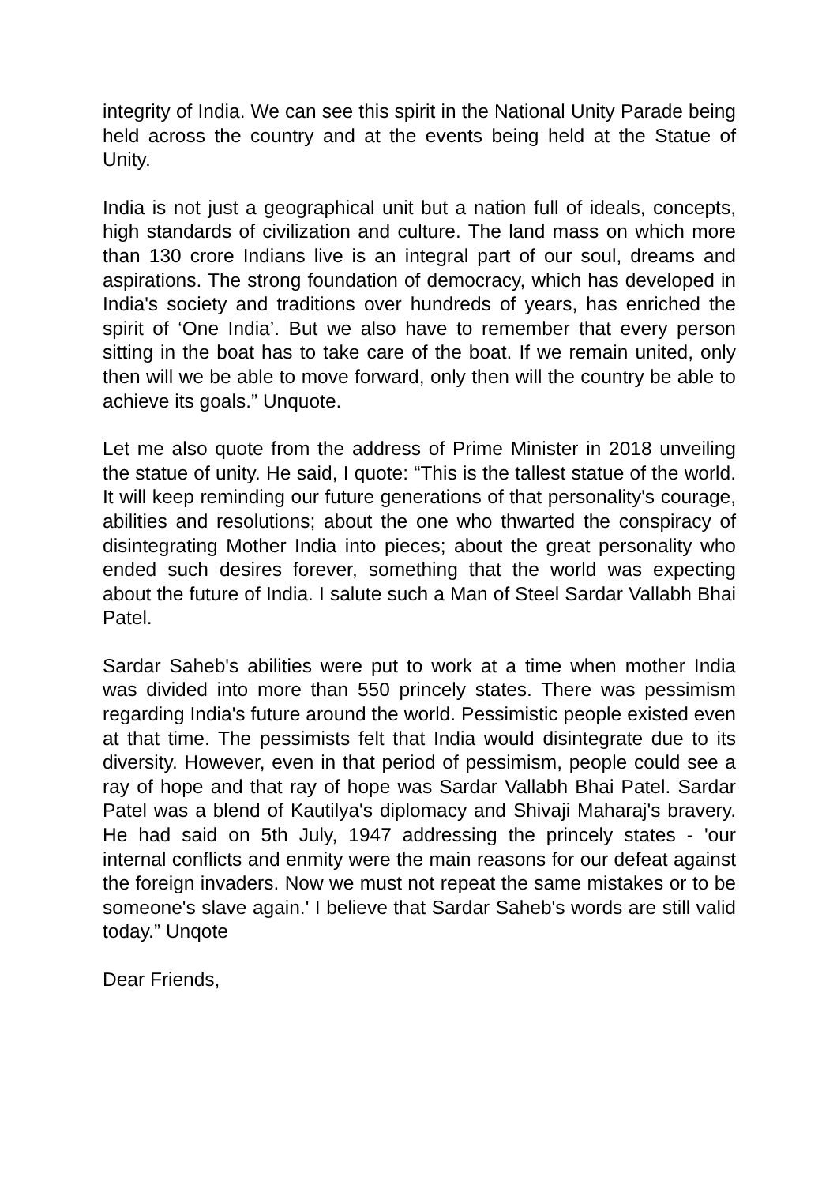integrity of India. We can see this spirit in the National Unity Parade being held across the country and at the events being held at the Statue of Unity.
India is not just a geographical unit but a nation full of ideals, concepts, high standards of civilization and culture. The land mass on which more than 130 crore Indians live is an integral part of our soul, dreams and aspirations. The strong foundation of democracy, which has developed in India's society and traditions over hundreds of years, has enriched the spirit of ‘One India’. But we also have to remember that every person sitting in the boat has to take care of the boat. If we remain united, only then will we be able to move forward, only then will the country be able to achieve its goals.” Unquote.
Let me also quote from the address of Prime Minister in 2018 unveiling the statue of unity. He said, I quote: “This is the tallest statue of the world. It will keep reminding our future generations of that personality's courage, abilities and resolutions; about the one who thwarted the conspiracy of disintegrating Mother India into pieces; about the great personality who ended such desires forever, something that the world was expecting about the future of India. I salute such a Man of Steel Sardar Vallabh Bhai Patel.
Sardar Saheb's abilities were put to work at a time when mother India was divided into more than 550 princely states. There was pessimism regarding India's future around the world. Pessimistic people existed even at that time. The pessimists felt that India would disintegrate due to its diversity. However, even in that period of pessimism, people could see a ray of hope and that ray of hope was Sardar Vallabh Bhai Patel. Sardar Patel was a blend of Kautilya's diplomacy and Shivaji Maharaj's bravery. He had said on 5th July, 1947 addressing the princely states - 'our internal conflicts and enmity were the main reasons for our defeat against the foreign invaders. Now we must not repeat the same mistakes or to be someone's slave again.' I believe that Sardar Saheb's words are still valid today.” Unqote
Dear Friends,